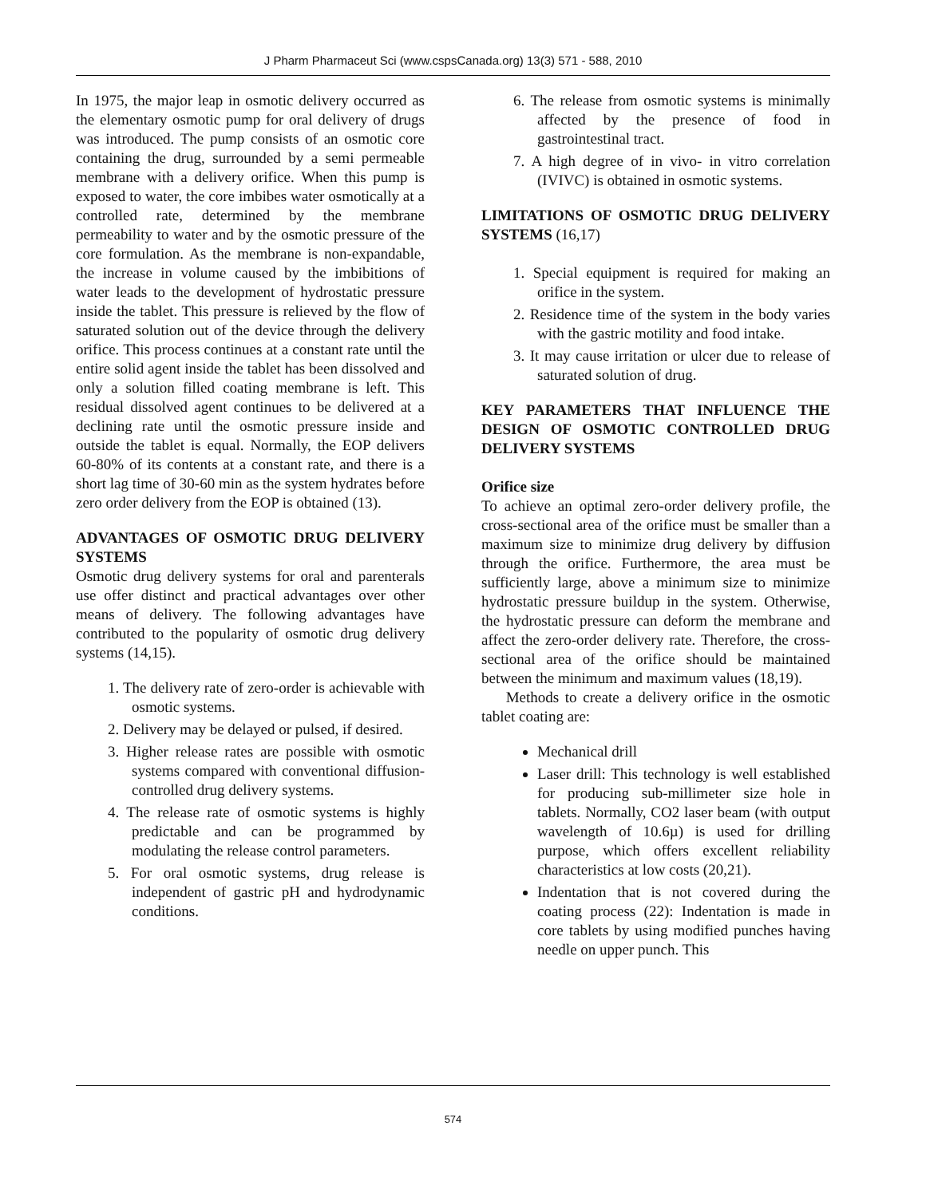J Pharm Pharmaceut Sci (www.cspsCanada.org) 13(3) 571 - 588, 2010
In 1975, the major leap in osmotic delivery occurred as the elementary osmotic pump for oral delivery of drugs was introduced. The pump consists of an osmotic core containing the drug, surrounded by a semi permeable membrane with a delivery orifice. When this pump is exposed to water, the core imbibes water osmotically at a controlled rate, determined by the membrane permeability to water and by the osmotic pressure of the core formulation. As the membrane is non-expandable, the increase in volume caused by the imbibitions of water leads to the development of hydrostatic pressure inside the tablet. This pressure is relieved by the flow of saturated solution out of the device through the delivery orifice. This process continues at a constant rate until the entire solid agent inside the tablet has been dissolved and only a solution filled coating membrane is left. This residual dissolved agent continues to be delivered at a declining rate until the osmotic pressure inside and outside the tablet is equal. Normally, the EOP delivers 60-80% of its contents at a constant rate, and there is a short lag time of 30-60 min as the system hydrates before zero order delivery from the EOP is obtained (13).
ADVANTAGES OF OSMOTIC DRUG DELIVERY SYSTEMS
Osmotic drug delivery systems for oral and parenterals use offer distinct and practical advantages over other means of delivery. The following advantages have contributed to the popularity of osmotic drug delivery systems (14,15).
1. The delivery rate of zero-order is achievable with osmotic systems.
2. Delivery may be delayed or pulsed, if desired.
3. Higher release rates are possible with osmotic systems compared with conventional diffusion-controlled drug delivery systems.
4. The release rate of osmotic systems is highly predictable and can be programmed by modulating the release control parameters.
5. For oral osmotic systems, drug release is independent of gastric pH and hydrodynamic conditions.
6. The release from osmotic systems is minimally affected by the presence of food in gastrointestinal tract.
7. A high degree of in vivo- in vitro correlation (IVIVC) is obtained in osmotic systems.
LIMITATIONS OF OSMOTIC DRUG DELIVERY SYSTEMS (16,17)
1. Special equipment is required for making an orifice in the system.
2. Residence time of the system in the body varies with the gastric motility and food intake.
3. It may cause irritation or ulcer due to release of saturated solution of drug.
KEY PARAMETERS THAT INFLUENCE THE DESIGN OF OSMOTIC CONTROLLED DRUG DELIVERY SYSTEMS
Orifice size
To achieve an optimal zero-order delivery profile, the cross-sectional area of the orifice must be smaller than a maximum size to minimize drug delivery by diffusion through the orifice. Furthermore, the area must be sufficiently large, above a minimum size to minimize hydrostatic pressure buildup in the system. Otherwise, the hydrostatic pressure can deform the membrane and affect the zero-order delivery rate. Therefore, the cross-sectional area of the orifice should be maintained between the minimum and maximum values (18,19).
Methods to create a delivery orifice in the osmotic tablet coating are:
Mechanical drill
Laser drill: This technology is well established for producing sub-millimeter size hole in tablets. Normally, CO2 laser beam (with output wavelength of 10.6µ) is used for drilling purpose, which offers excellent reliability characteristics at low costs (20,21).
Indentation that is not covered during the coating process (22): Indentation is made in core tablets by using modified punches having needle on upper punch. This
574